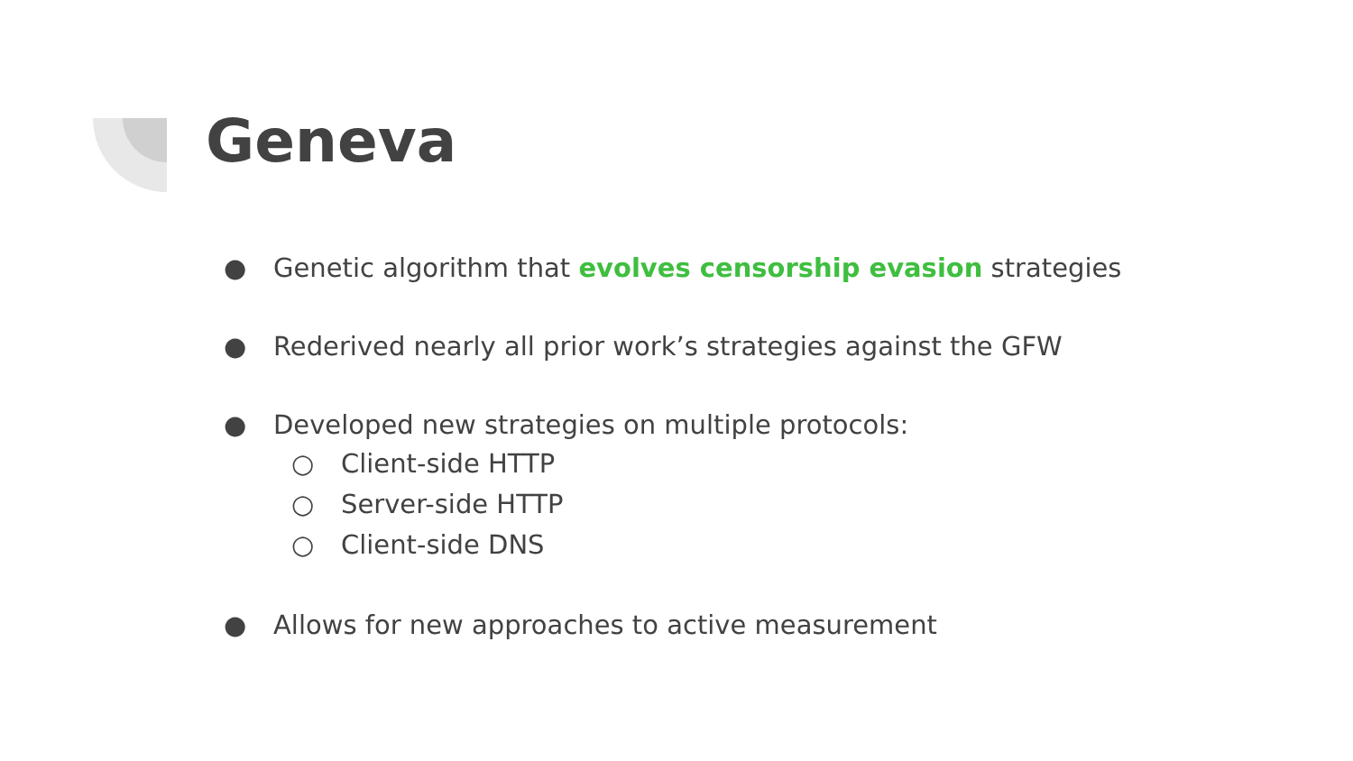Geneva
● Genetic algorithm that evolves censorship evasion strategies
● Rederived nearly all prior work’s strategies against the GFW
● Developed new strategies on multiple protocols:
○ Client-side HTTP
○ Server-side HTTP
○ Client-side DNS
● Allows for new approaches to active measurement